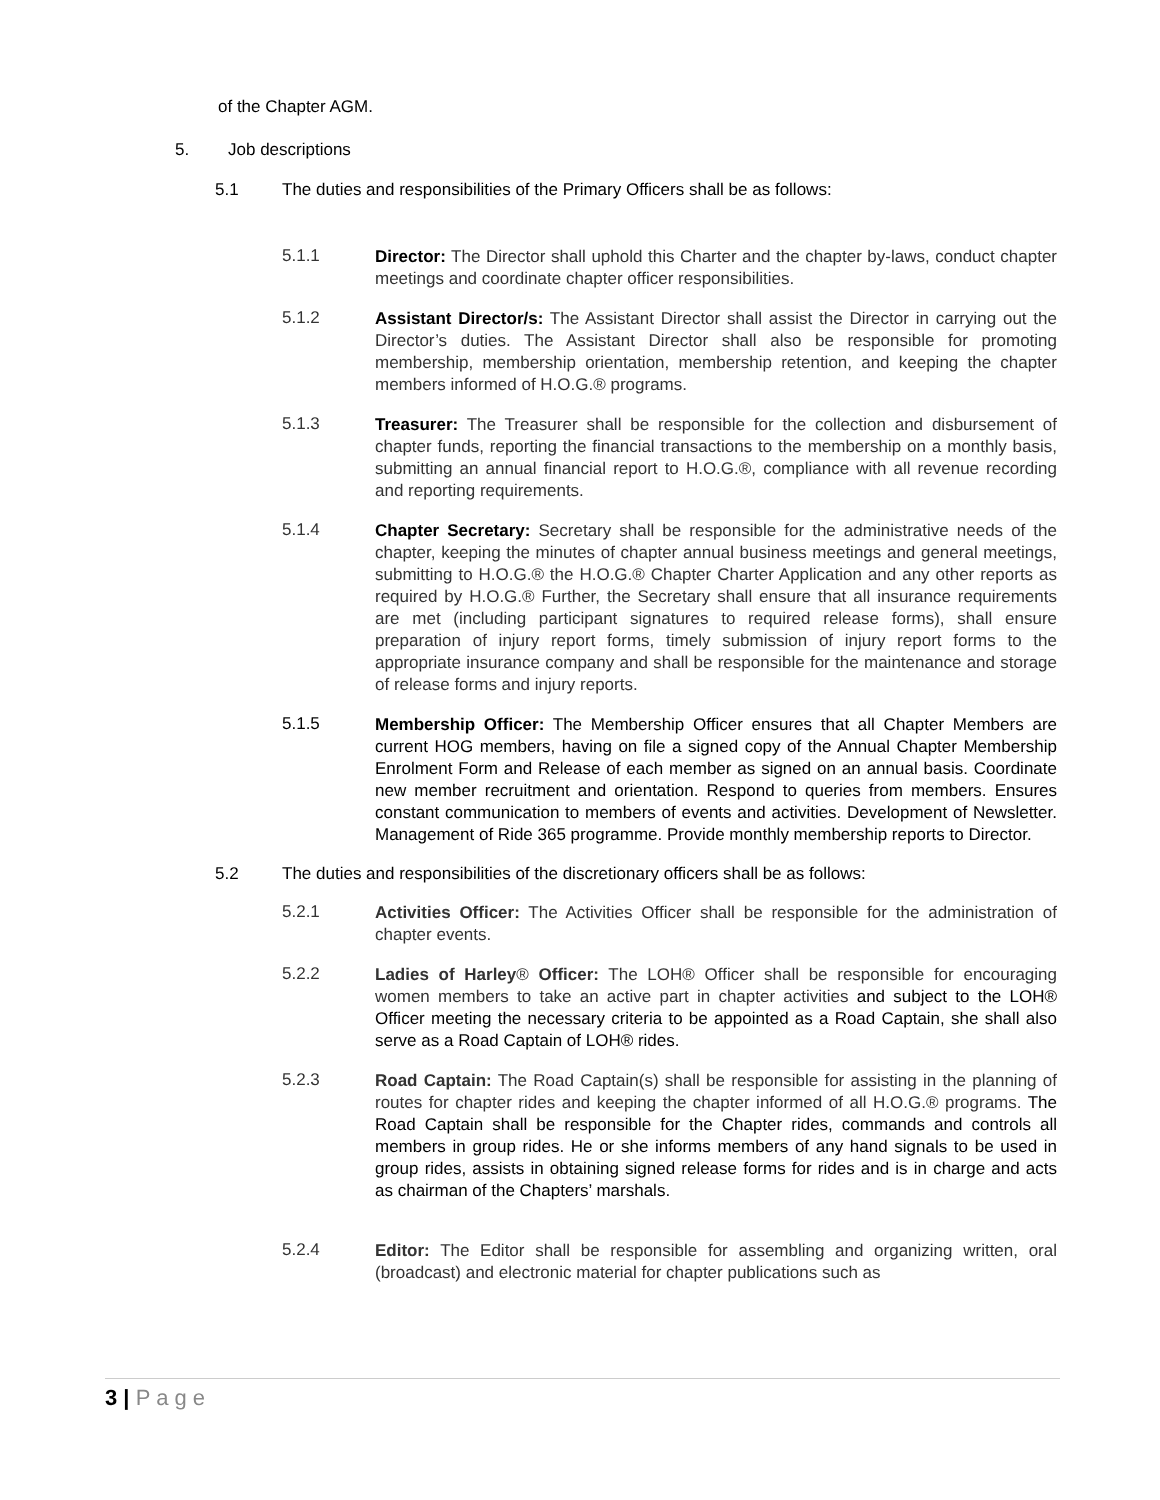of the Chapter AGM.
5. Job descriptions
5.1 The duties and responsibilities of the Primary Officers shall be as follows:
5.1.1
Director: The Director shall uphold this Charter and the chapter by-laws, conduct chapter meetings and coordinate chapter officer responsibilities.
5.1.2
Assistant Director/s: The Assistant Director shall assist the Director in carrying out the Director’s duties. The Assistant Director shall also be responsible for promoting membership, membership orientation, membership retention, and keeping the chapter members informed of H.O.G.® programs.
5.1.3
Treasurer: The Treasurer shall be responsible for the collection and disbursement of chapter funds, reporting the financial transactions to the membership on a monthly basis, submitting an annual financial report to H.O.G.®, compliance with all revenue recording and reporting requirements.
5.1.4
Chapter Secretary: Secretary shall be responsible for the administrative needs of the chapter, keeping the minutes of chapter annual business meetings and general meetings, submitting to H.O.G.® the H.O.G.® Chapter Charter Application and any other reports as required by H.O.G.® Further, the Secretary shall ensure that all insurance requirements are met (including participant signatures to required release forms), shall ensure preparation of injury report forms, timely submission of injury report forms to the appropriate insurance company and shall be responsible for the maintenance and storage of release forms and injury reports.
5.1.5
Membership Officer: The Membership Officer ensures that all Chapter Members are current HOG members, having on file a signed copy of the Annual Chapter Membership Enrolment Form and Release of each member as signed on an annual basis. Coordinate new member recruitment and orientation. Respond to queries from members. Ensures constant communication to members of events and activities. Development of Newsletter. Management of Ride 365 programme. Provide monthly membership reports to Director.
5.2 The duties and responsibilities of the discretionary officers shall be as follows:
5.2.1
Activities Officer: The Activities Officer shall be responsible for the administration of chapter events.
5.2.2
Ladies of Harley® Officer: The LOH® Officer shall be responsible for encouraging women members to take an active part in chapter activities and subject to the LOH® Officer meeting the necessary criteria to be appointed as a Road Captain, she shall also serve as a Road Captain of LOH® rides.
5.2.3
Road Captain: The Road Captain(s) shall be responsible for assisting in the planning of routes for chapter rides and keeping the chapter informed of all H.O.G.® programs. The Road Captain shall be responsible for the Chapter rides, commands and controls all members in group rides. He or she informs members of any hand signals to be used in group rides, assists in obtaining signed release forms for rides and is in charge and acts as chairman of the Chapters’ marshals.
5.2.4
Editor: The Editor shall be responsible for assembling and organizing written, oral (broadcast) and electronic material for chapter publications such as
3 | Page